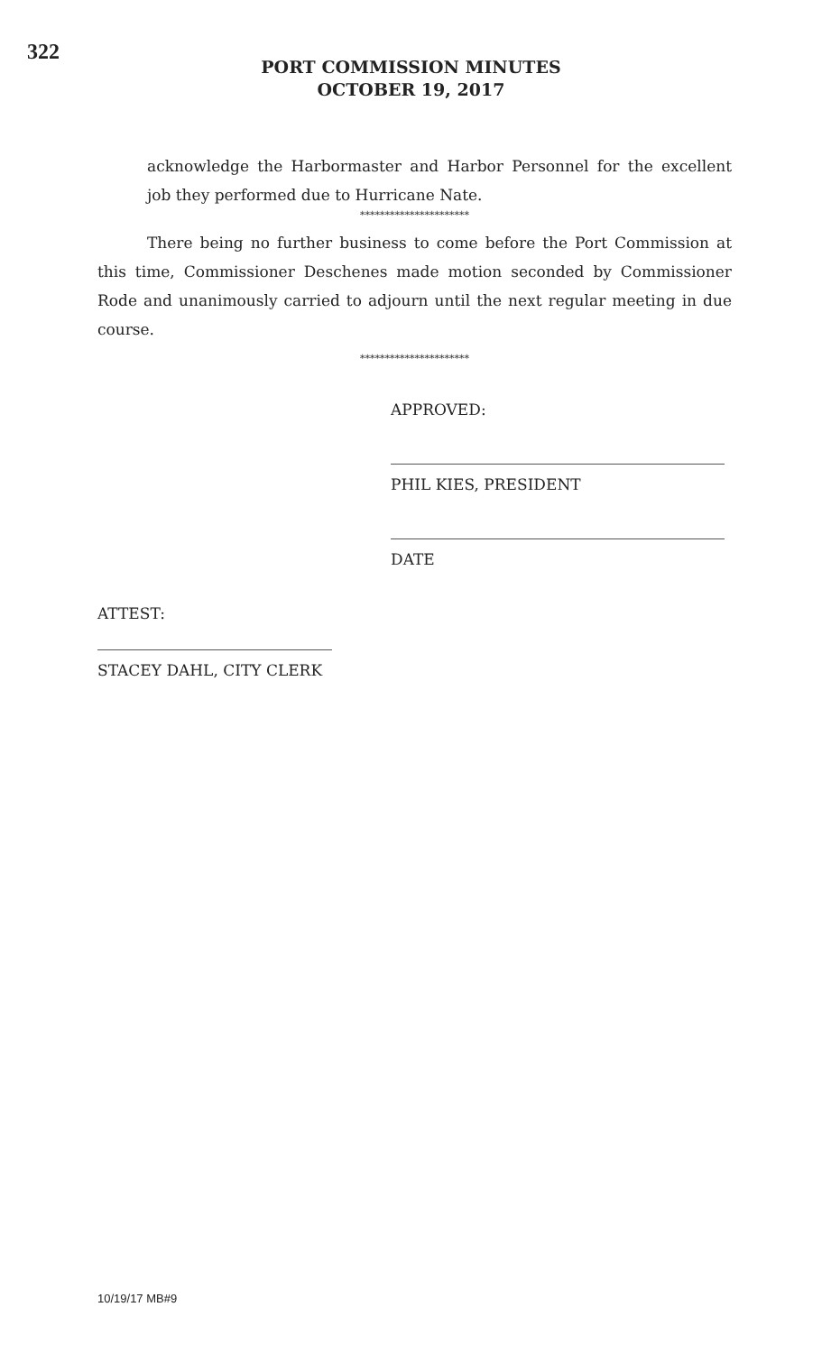322
PORT COMMISSION MINUTES
OCTOBER 19, 2017
acknowledge the Harbormaster and Harbor Personnel for the excellent job they performed due to Hurricane Nate.
**********************
There being no further business to come before the Port Commission at this time, Commissioner Deschenes made motion seconded by Commissioner Rode and unanimously carried to adjourn until the next regular meeting in due course.
**********************
APPROVED:
PHIL KIES, PRESIDENT
DATE
ATTEST:
STACEY DAHL, CITY CLERK
10/19/17 MB#9